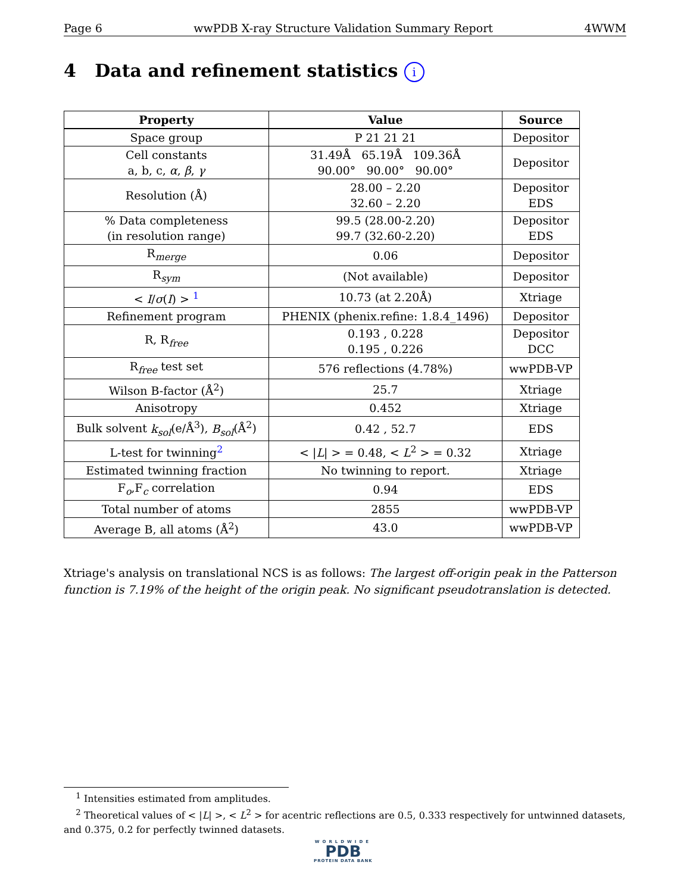Page 6 wwPDB X-ray Structure Validation Summary Report 4WWM
4 Data and refinement statistics i
| Property | Value | Source |
| --- | --- | --- |
| Space group | P 21 21 21 | Depositor |
| Cell constants a, b, c, α , β , γ | 31.49Å 65.19Å 109.36Å 90.00° 90.00° 90.00° | Depositor |
| Resolution (Å) | 28.00 – 2.20 32.60 – 2.20 | Depositor EDS |
| % Data completeness (in resolution range) | 99.5 (28.00-2.20) 99.7 (32.60-2.20) | Depositor EDS |
| R<sub>merge</sub> | 0.06 | Depositor |
| R<sub>sym</sub> | (Not available) | Depositor |
| < I / σ ( I ) > <sup>1</sup> | 10.73 (at 2.20Å) | Xtriage |
| Refinement program | PHENIX (phenix.refine: 1.8.4_1496) | Depositor |
| R, R<sub>free</sub> | 0.193 , 0.228 0.195 , 0.226 | Depositor DCC |
| R<sub>free</sub> test set | 576 reflections (4.78%) | wwPDB-VP |
| Wilson B-factor (Å<sup>2</sup>) | 25.7 | Xtriage |
| Anisotropy | 0.452 | Xtriage |
| Bulk solvent k<sub>sol</sub> (e/Å<sup>3</sup>), B<sub>sol</sub> (Å<sup>2</sup>) | 0.42 , 52.7 | EDS |
| L-test for twinning<sup>2</sup> | < / L / > = 0.48, < L<sup>2</sup> > = 0.32 | Xtriage |
| Estimated twinning fraction | No twinning to report. | Xtriage |
| F<sub>o</sub>,F<sub>c</sub> correlation | 0.94 | EDS |
| Total number of atoms | 2855 | wwPDB-VP |
| Average B, all atoms (Å<sup>2</sup>) | 43.0 | wwPDB-VP |
Xtriage's analysis on translational NCS is as follows: The largest off-origin peak in the Patterson function is 7.19% of the height of the origin peak. No significant pseudotranslation is detected.
<sup>1</sup> Intensities estimated from amplitudes.
<sup>2</sup> Theoretical values of < |L| >, < L<sup>2</sup> > for acentric reflections are 0.5, 0.333 respectively for untwinned datasets, and 0.375, 0.2 for perfectly twinned datasets.
WORLDWIDE
PDB
PROTEIN DATA BANK